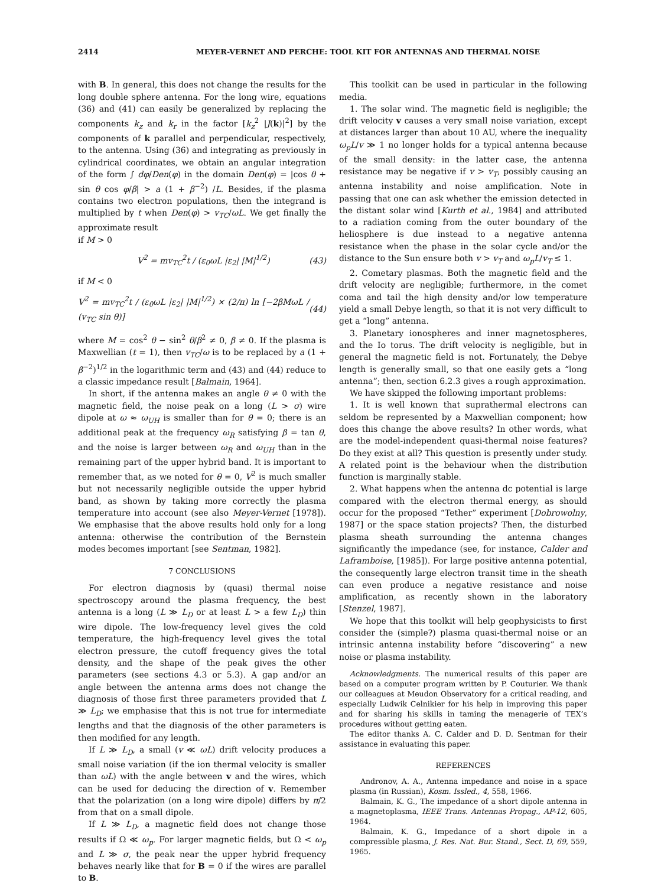2414 MEYER-VERNET AND PERCHE: TOOL KIT FOR ANTENNAS AND THERMAL NOISE
with B. In general, this does not change the results for the long double sphere antenna. For the long wire, equations (36) and (41) can easily be generalized by replacing the components k<sub>z</sub> and k<sub>r</sub> in the factor [k<sub>z</sub><sup>2</sup> |J(k)|<sup>2</sup>] by the components of k parallel and perpendicular, respectively, to the antenna. Using (36) and integrating as previously in cylindrical coordinates, we obtain an angular integration of the form ∫ dφ/Den(φ) in the domain Den(φ) = |cos θ + sin θ cos φ/β| > a (1 + β<sup>−2</sup>) /L. Besides, if the plasma contains two electron populations, then the integrand is multiplied by t when Den(φ) > v<sub>TC</sub>/ωL. We get finally the approximate result
if M > 0
V<sup>2</sup> = mv<sub>TC</sub><sup>2</sup>t / (ε<sub>0</sub>ωL |ε<sub>2</sub>| |M|<sup>1/2</sup>) (43)
if M < 0
V<sup>2</sup> = mv<sub>TC</sub><sup>2</sup>t / (ε<sub>0</sub>ωL |ε<sub>2</sub>| |M|<sup>1/2</sup>) × (2/π) ln [−2βMωL / (v<sub>TC</sub> sin θ)] (44)
where M = cos<sup>2</sup> θ − sin<sup>2</sup> θ/β<sup>2</sup> ≠ 0, β ≠ 0. If the plasma is Maxwellian (t = 1), then v<sub>TC</sub>/ω is to be replaced by a (1 + β<sup>−2</sup>)<sup>1/2</sup> in the logarithmic term and (43) and (44) reduce to a classic impedance result [Balmain, 1964].
In short, if the antenna makes an angle θ ≠ 0 with the magnetic field, the noise peak on a long (L > σ) wire dipole at ω ≈ ω<sub>UH</sub> is smaller than for θ = 0; there is an additional peak at the frequency ω<sub>R</sub> satisfying β = tan θ, and the noise is larger between ω<sub>R</sub> and ω<sub>UH</sub> than in the remaining part of the upper hybrid band. It is important to remember that, as we noted for θ = 0, V<sup>2</sup> is much smaller but not necessarily negligible outside the upper hybrid band, as shown by taking more correctly the plasma temperature into account (see also Meyer-Vernet [1978]). We emphasise that the above results hold only for a long antenna: otherwise the contribution of the Bernstein modes becomes important [see Sentman, 1982].
7 CONCLUSIONS
For electron diagnosis by (quasi) thermal noise spectroscopy around the plasma frequency, the best antenna is a long (L ≫ L<sub>D</sub> or at least L > a few L<sub>D</sub>) thin wire dipole. The low-frequency level gives the cold temperature, the high-frequency level gives the total electron pressure, the cutoff frequency gives the total density, and the shape of the peak gives the other parameters (see sections 4.3 or 5.3). A gap and/or an angle between the antenna arms does not change the diagnosis of those first three parameters provided that L ≫ L<sub>D</sub>; we emphasise that this is not true for intermediate lengths and that the diagnosis of the other parameters is then modified for any length.
If L ≫ L<sub>D</sub>, a small (v ≪ ωL) drift velocity produces a small noise variation (if the ion thermal velocity is smaller than ωL) with the angle between v and the wires, which can be used for deducing the direction of v. Remember that the polarization (on a long wire dipole) differs by π/2 from that on a small dipole.
If L ≫ L<sub>D</sub>, a magnetic field does not change those results if Ω ≪ ω<sub>p</sub>. For larger magnetic fields, but Ω < ω<sub>p</sub> and L ≫ σ, the peak near the upper hybrid frequency behaves nearly like that for B = 0 if the wires are parallel to B.
This toolkit can be used in particular in the following media.
1. The solar wind. The magnetic field is negligible; the drift velocity v causes a very small noise variation, except at distances larger than about 10 AU, where the inequality ω<sub>p</sub>L/v ≫ 1 no longer holds for a typical antenna because of the small density: in the latter case, the antenna resistance may be negative if v > v<sub>T</sub>, possibly causing an antenna instability and noise amplification. Note in passing that one can ask whether the emission detected in the distant solar wind [Kurth et al., 1984] and attributed to a radiation coming from the outer boundary of the heliosphere is due instead to a negative antenna resistance when the phase in the solar cycle and/or the distance to the Sun ensure both v > v<sub>T</sub> and ω<sub>p</sub>L/v<sub>T</sub> ≤ 1.
2. Cometary plasmas. Both the magnetic field and the drift velocity are negligible; furthermore, in the comet coma and tail the high density and/or low temperature yield a small Debye length, so that it is not very difficult to get a “long” antenna.
3. Planetary ionospheres and inner magnetospheres, and the Io torus. The drift velocity is negligible, but in general the magnetic field is not. Fortunately, the Debye length is generally small, so that one easily gets a “long antenna”; then, section 6.2.3 gives a rough approximation.
We have skipped the following important problems:
1. It is well known that suprathermal electrons can seldom be represented by a Maxwellian component; how does this change the above results? In other words, what are the model-independent quasi-thermal noise features? Do they exist at all? This question is presently under study. A related point is the behaviour when the distribution function is marginally stable.
2. What happens when the antenna dc potential is large compared with the electron thermal energy, as should occur for the proposed “Tether” experiment [Dobrowolny, 1987] or the space station projects? Then, the disturbed plasma sheath surrounding the antenna changes significantly the impedance (see, for instance, Calder and Laframboise, [1985]). For large positive antenna potential, the consequently large electron transit time in the sheath can even produce a negative resistance and noise amplification, as recently shown in the laboratory [Stenzel, 1987].
We hope that this toolkit will help geophysicists to first consider the (simple?) plasma quasi-thermal noise or an intrinsic antenna instability before “discovering” a new noise or plasma instability.
Acknowledgments. The numerical results of this paper are based on a computer program written by P. Couturier. We thank our colleagues at Meudon Observatory for a critical reading, and especially Ludwik Celnikier for his help in improving this paper and for sharing his skills in taming the menagerie of TEX’s procedures without getting eaten.
The editor thanks A. C. Calder and D. D. Sentman for their assistance in evaluating this paper.
REFERENCES
Andronov, A. A., Antenna impedance and noise in a space plasma (in Russian), Kosm. Issled., 4, 558, 1966.
Balmain, K. G., The impedance of a short dipole antenna in a magnetoplasma, IEEE Trans. Antennas Propag., AP-12, 605, 1964.
Balmain, K. G., Impedance of a short dipole in a compressible plasma, J. Res. Nat. Bur. Stand., Sect. D, 69, 559, 1965.